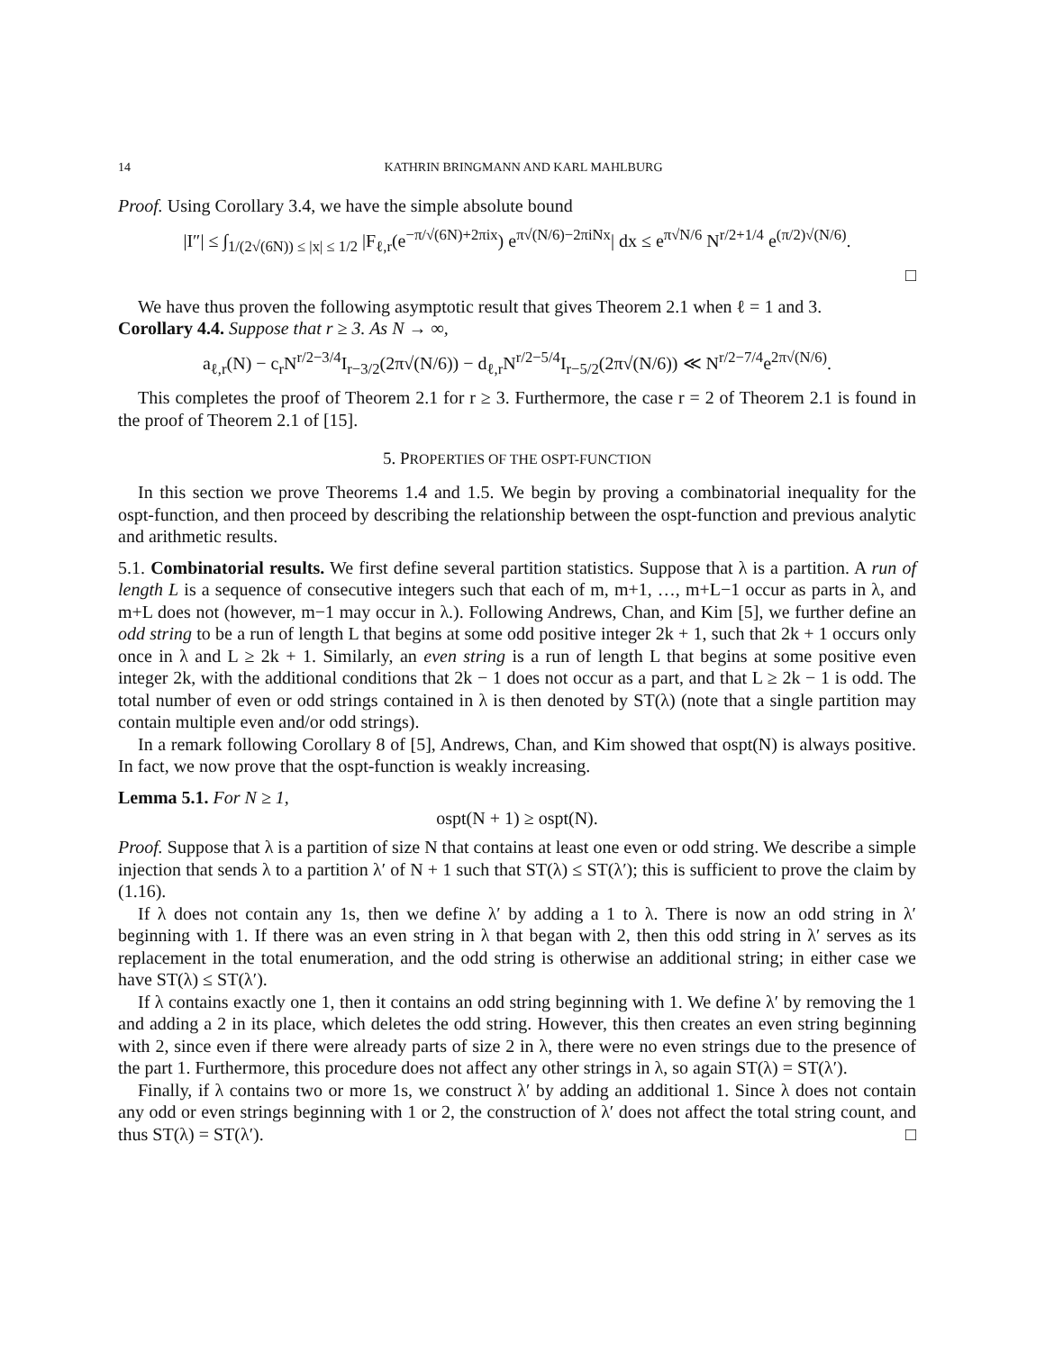14 KATHRIN BRINGMANN AND KARL MAHLBURG
Proof. Using Corollary 3.4, we have the simple absolute bound
|I″| ≤ ∫<sub>1/(2√(6N)) ≤ |x| ≤ 1/2</sub> |F<sub>ℓ,r</sub>(e<sup>−π/√(6N)+2πix</sup>) e<sup>π√(N/6)−2πiNx</sup>| dx ≤ e<sup>π√N/6</sup> N<sup>r/2+1/4</sup> e<sup>(π/2)√(N/6)</sup>.
□
We have thus proven the following asymptotic result that gives Theorem 2.1 when ℓ = 1 and 3.
Corollary 4.4. Suppose that r ≥ 3. As N → ∞,
a<sub>ℓ,r</sub>(N) − c<sub>r</sub>N<sup>r/2−3/4</sup>I<sub>r−3/2</sub>(2π√(N/6)) − d<sub>ℓ,r</sub>N<sup>r/2−5/4</sup>I<sub>r−5/2</sub>(2π√(N/6)) ≪ N<sup>r/2−7/4</sup>e<sup>2π√(N/6)</sup>.
This completes the proof of Theorem 2.1 for r ≥ 3. Furthermore, the case r = 2 of Theorem 2.1 is found in the proof of Theorem 2.1 of [15].
5. PROPERTIES OF THE OSPT-FUNCTION
In this section we prove Theorems 1.4 and 1.5. We begin by proving a combinatorial inequality for the ospt-function, and then proceed by describing the relationship between the ospt-function and previous analytic and arithmetic results.
5.1. Combinatorial results. We first define several partition statistics. Suppose that λ is a partition. A run of length L is a sequence of consecutive integers such that each of m, m+1, …, m+L−1 occur as parts in λ, and m+L does not (however, m−1 may occur in λ.). Following Andrews, Chan, and Kim [5], we further define an odd string to be a run of length L that begins at some odd positive integer 2k + 1, such that 2k + 1 occurs only once in λ and L ≥ 2k + 1. Similarly, an even string is a run of length L that begins at some positive even integer 2k, with the additional conditions that 2k − 1 does not occur as a part, and that L ≥ 2k − 1 is odd. The total number of even or odd strings contained in λ is then denoted by ST(λ) (note that a single partition may contain multiple even and/or odd strings).
In a remark following Corollary 8 of [5], Andrews, Chan, and Kim showed that ospt(N) is always positive. In fact, we now prove that the ospt-function is weakly increasing.
Lemma 5.1. For N ≥ 1,
ospt(N + 1) ≥ ospt(N).
Proof. Suppose that λ is a partition of size N that contains at least one even or odd string. We describe a simple injection that sends λ to a partition λ′ of N + 1 such that ST(λ) ≤ ST(λ′); this is sufficient to prove the claim by (1.16).
If λ does not contain any 1s, then we define λ′ by adding a 1 to λ. There is now an odd string in λ′ beginning with 1. If there was an even string in λ that began with 2, then this odd string in λ′ serves as its replacement in the total enumeration, and the odd string is otherwise an additional string; in either case we have ST(λ) ≤ ST(λ′).
If λ contains exactly one 1, then it contains an odd string beginning with 1. We define λ′ by removing the 1 and adding a 2 in its place, which deletes the odd string. However, this then creates an even string beginning with 2, since even if there were already parts of size 2 in λ, there were no even strings due to the presence of the part 1. Furthermore, this procedure does not affect any other strings in λ, so again ST(λ) = ST(λ′).
Finally, if λ contains two or more 1s, we construct λ′ by adding an additional 1. Since λ does not contain any odd or even strings beginning with 1 or 2, the construction of λ′ does not affect the total string count, and thus ST(λ) = ST(λ′). □